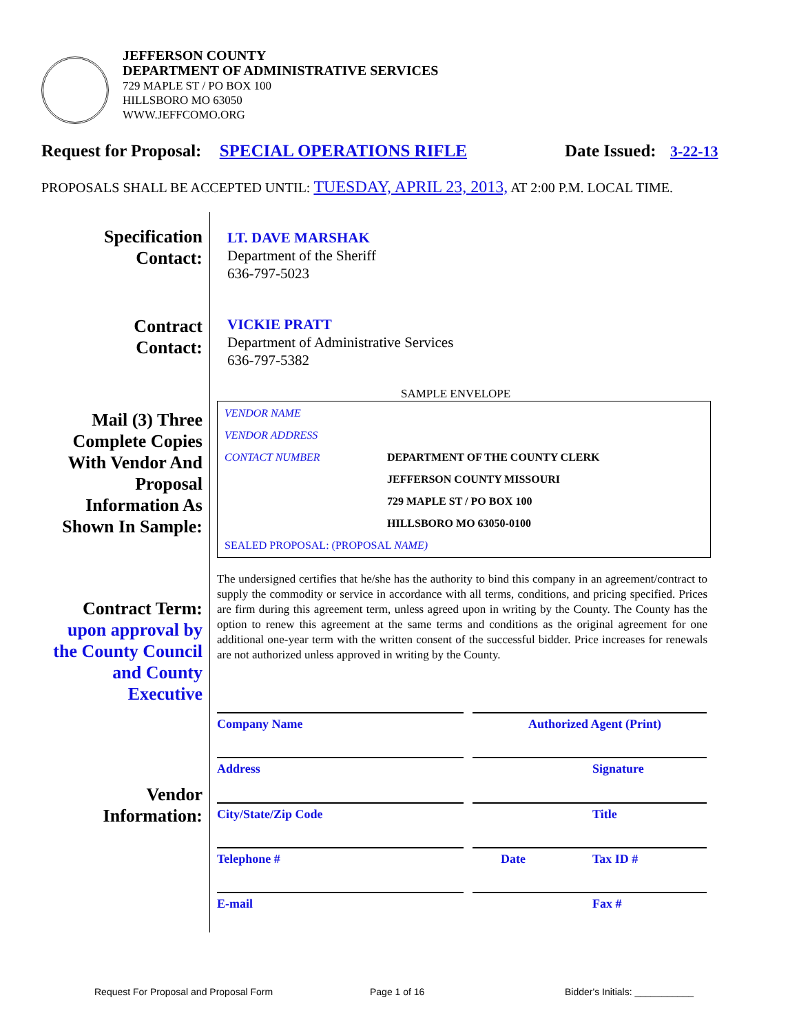JEFFERSON COUNTY
DEPARTMENT OF ADMINISTRATIVE SERVICES
729 MAPLE ST / PO BOX 100
HILLSBORO MO 63050
WWW.JEFFCOMO.ORG
Request for Proposal: SPECIAL OPERATIONS RIFLE Date Issued: 3-22-13
PROPOSALS SHALL BE ACCEPTED UNTIL: TUESDAY, APRIL 23, 2013, AT 2:00 P.M. LOCAL TIME.
Specification
Contact:
LT. DAVE MARSHAK
Department of the Sheriff
636-797-5023
Contract
Contact:
VICKIE PRATT
Department of Administrative Services
636-797-5382
SAMPLE ENVELOPE
Mail (3) Three
Complete Copies
With Vendor And
Proposal
Information As
Shown In Sample:
VENDOR NAME
VENDOR ADDRESS
CONTACT NUMBER DEPARTMENT OF THE COUNTY CLERK
JEFFERSON COUNTY MISSOURI
729 MAPLE ST / PO BOX 100
HILLSBORO MO 63050-0100
SEALED PROPOSAL: (PROPOSAL NAME)
Contract Term:
upon approval by
the County Council
and County
Executive
The undersigned certifies that he/she has the authority to bind this company in an agreement/contract to supply the commodity or service in accordance with all terms, conditions, and pricing specified. Prices are firm during this agreement term, unless agreed upon in writing by the County. The County has the option to renew this agreement at the same terms and conditions as the original agreement for one additional one-year term with the written consent of the successful bidder. Price increases for renewals are not authorized unless approved in writing by the County.
Vendor
Information:
Company Name Authorized Agent (Print)
Address Signature
City/State/Zip Code Title
Telephone # Date Tax ID #
E-mail Fax #
Request For Proposal and Proposal Form
Page 1 of 16 Bidder's Initials: ___________